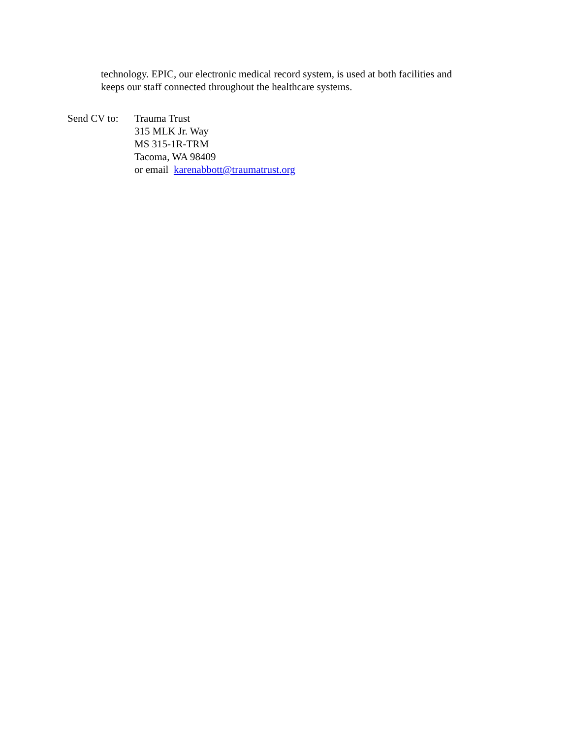technology. EPIC, our electronic medical record system, is used at both facilities and
keeps our staff connected throughout the healthcare systems.
Send CV to:
Trauma Trust
315 MLK Jr. Way
MS 315-1R-TRM
Tacoma, WA 98409
or email karenabbott@traumatrust.org